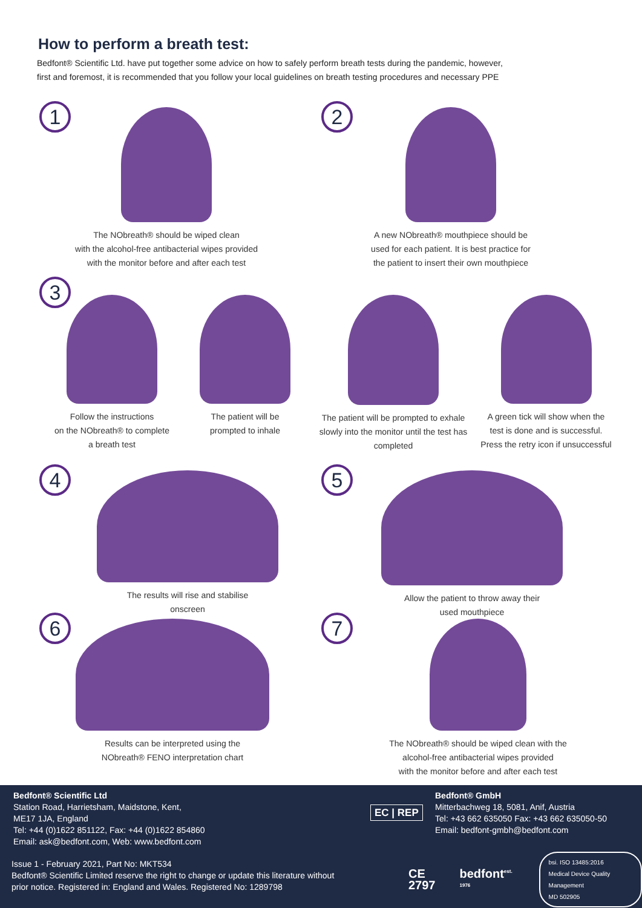How to perform a breath test:
Bedfont® Scientific Ltd. have put together some advice on how to safely perform breath tests during the pandemic, however,
first and foremost, it is recommended that you follow your local guidelines on breath testing procedures and necessary PPE
1
The NObreath® should be wiped clean
with the alcohol-free antibacterial wipes provided
with the monitor before and after each test
2
A new NObreath® mouthpiece should be
used for each patient. It is best practice for
the patient to insert their own mouthpiece
3
Follow the instructions
on the NObreath® to complete
a breath test
The patient will be
prompted to inhale
The patient will be prompted to exhale
slowly into the monitor until the test has
completed
A green tick will show when the
test is done and is successful.
Press the retry icon if unsuccessful
4
The results will rise and stabilise
onscreen
5
Allow the patient to throw away their
used mouthpiece
6
Results can be interpreted using the
NObreath® FENO interpretation chart
7
The NObreath® should be wiped clean with the
alcohol-free antibacterial wipes provided
with the monitor before and after each test
Bedfont® Scientific Ltd
Station Road, Harrietsham, Maidstone, Kent,
ME17 1JA, England
Tel: +44 (0)1622 851122, Fax: +44 (0)1622 854860
Email: ask@bedfont.com, Web: www.bedfont.com
EC | REP
Bedfont® GmbH
Mitterbachweg 18, 5081, Anif, Austria
Tel: +43 662 635050 Fax: +43 662 635050-50
Email: bedfont-gmbh@bedfont.com
Issue 1 - February 2021, Part No: MKT534
Bedfont® Scientific Limited reserve the right to change or update this literature without
prior notice. Registered in: England and Wales. Registered No: 1289798
CE
2797 bedfont<sup>est. 1976</sup> bsi. ISO 13485:2016
Medical Device Quality Management
MD 502905